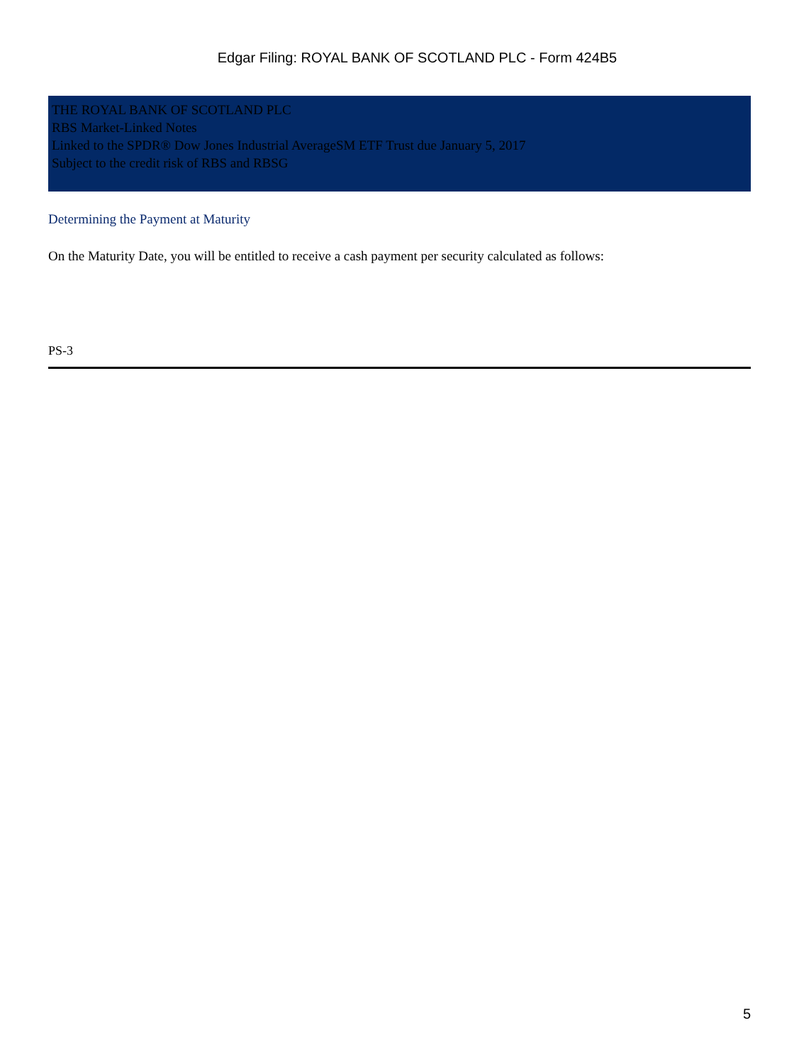Edgar Filing: ROYAL BANK OF SCOTLAND PLC - Form 424B5
THE ROYAL BANK OF SCOTLAND PLC
RBS Market-Linked Notes
Linked to the SPDR® Dow Jones Industrial AverageSM ETF Trust due January 5, 2017
Subject to the credit risk of RBS and RBSG
Determining the Payment at Maturity
On the Maturity Date, you will be entitled to receive a cash payment per security calculated as follows:
PS-3
5